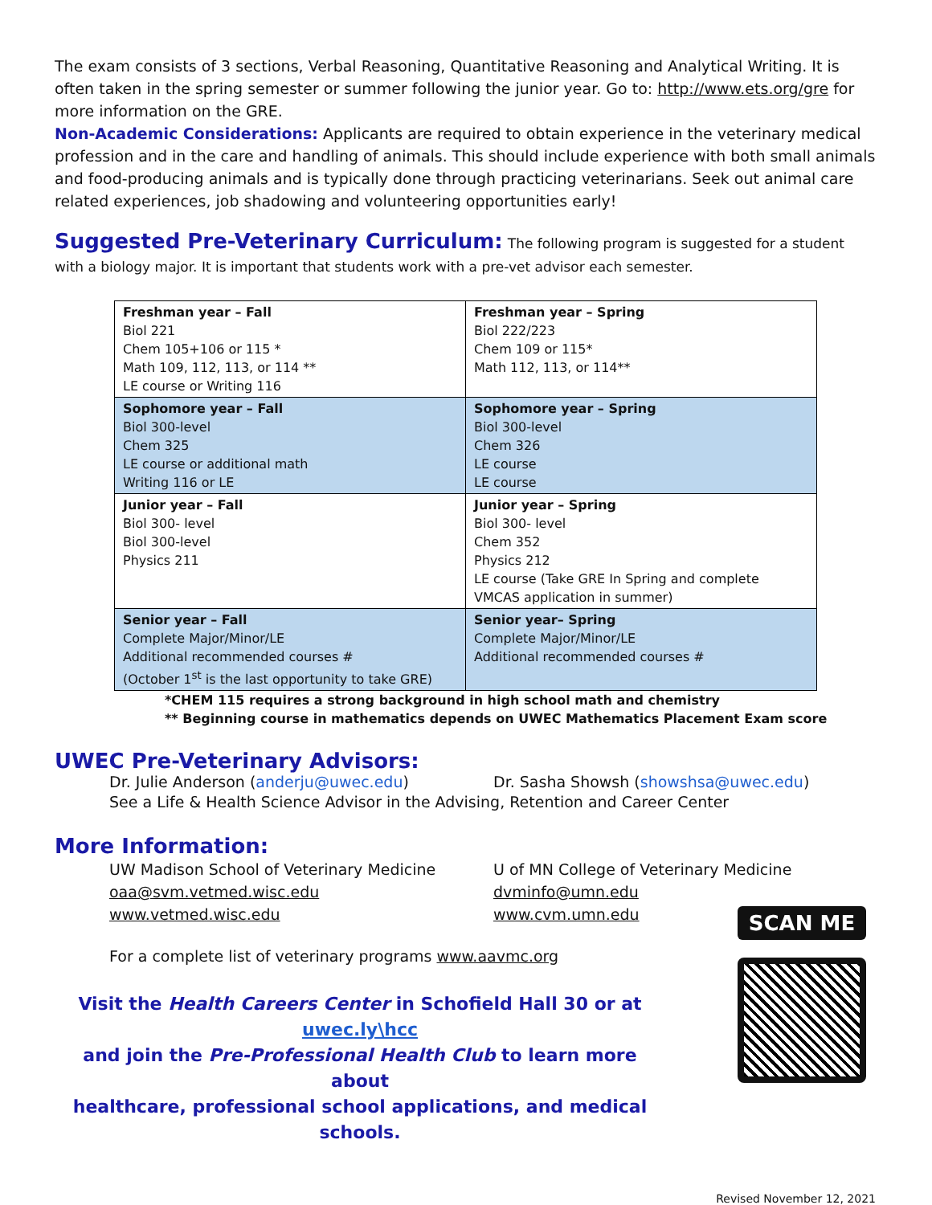The exam consists of 3 sections, Verbal Reasoning, Quantitative Reasoning and Analytical Writing. It is often taken in the spring semester or summer following the junior year. Go to: http://www.ets.org/gre for more information on the GRE.
Non-Academic Considerations: Applicants are required to obtain experience in the veterinary medical profession and in the care and handling of animals. This should include experience with both small animals and food-producing animals and is typically done through practicing veterinarians. Seek out animal care related experiences, job shadowing and volunteering opportunities early!
Suggested Pre-Veterinary Curriculum: The following program is suggested for a student with a biology major. It is important that students work with a pre-vet advisor each semester.
| Freshman year – Fall Biol 221 Chem 105+106 or 115 * Math 109, 112, 113, or 114 ** LE course or Writing 116 | Freshman year – Spring Biol 222/223 Chem 109 or 115* Math 112, 113, or 114** |
| Sophomore year – Fall Biol 300-level Chem 325 LE course or additional math Writing 116 or LE | Sophomore year – Spring Biol 300-level Chem 326 LE course LE course |
| Junior year – Fall Biol 300- level Biol 300-level Physics 211 | Junior year – Spring Biol 300- level Chem 352 Physics 212 LE course (Take GRE In Spring and complete VMCAS application in summer) |
| Senior year – Fall Complete Major/Minor/LE Additional recommended courses # (October 1<sup>st</sup> is the last opportunity to take GRE) | Senior year– Spring Complete Major/Minor/LE Additional recommended courses # |
*CHEM 115 requires a strong background in high school math and chemistry
** Beginning course in mathematics depends on UWEC Mathematics Placement Exam score
UWEC Pre-Veterinary Advisors:
Dr. Julie Anderson (anderju@uwec.edu) Dr. Sasha Showsh (showshsa@uwec.edu)
See a Life & Health Science Advisor in the Advising, Retention and Career Center
More Information:
UW Madison School of Veterinary Medicine
oaa@svm.vetmed.wisc.edu
www.vetmed.wisc.edu
U of MN College of Veterinary Medicine
dvminfo@umn.edu
www.cvm.umn.edu
For a complete list of veterinary programs www.aavmc.org
Visit the Health Careers Center in Schofield Hall 30 or at uwec.ly\hcc
and join the Pre-Professional Health Club to learn more about
healthcare, professional school applications, and medical schools.
SCAN ME
Revised November 12, 2021